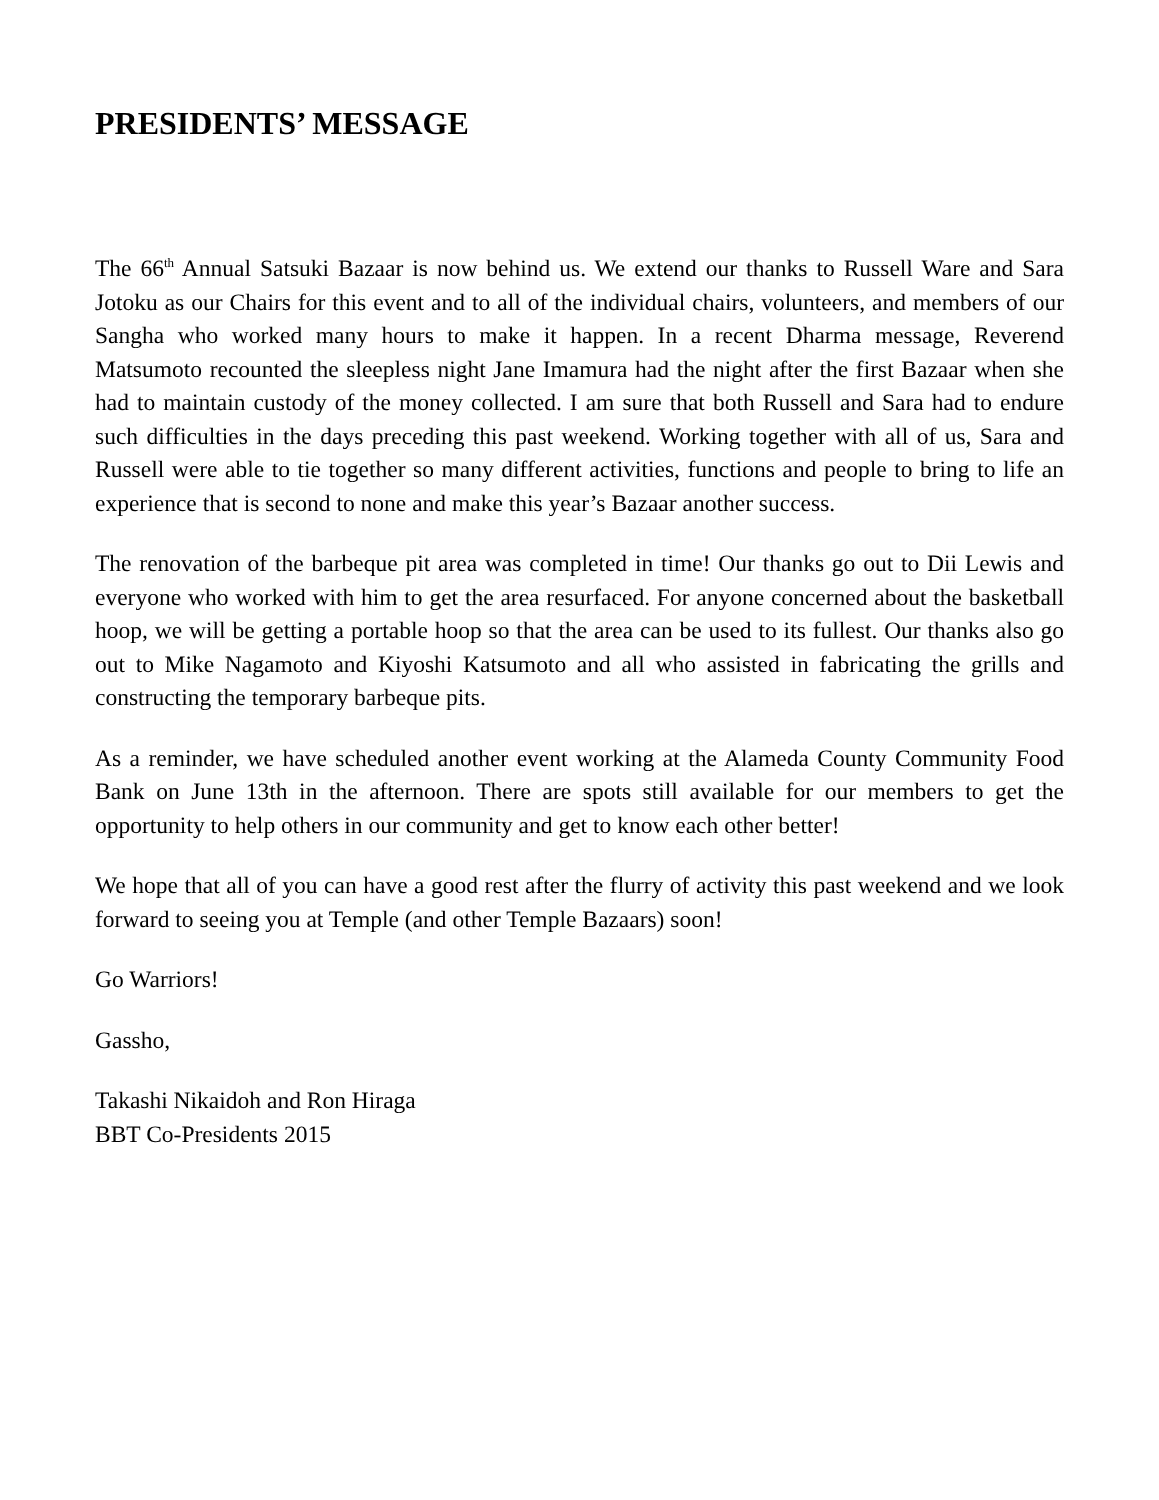PRESIDENTS’ MESSAGE
The 66<sup>th</sup> Annual Satsuki Bazaar is now behind us. We extend our thanks to Russell Ware and Sara Jotoku as our Chairs for this event and to all of the individual chairs, volunteers, and members of our Sangha who worked many hours to make it happen. In a recent Dharma message, Reverend Matsumoto recounted the sleepless night Jane Imamura had the night after the first Bazaar when she had to maintain custody of the money collected. I am sure that both Russell and Sara had to endure such difficulties in the days preceding this past weekend. Working together with all of us, Sara and Russell were able to tie together so many different activities, functions and people to bring to life an experience that is second to none and make this year’s Bazaar another success.
The renovation of the barbeque pit area was completed in time! Our thanks go out to Dii Lewis and everyone who worked with him to get the area resurfaced. For anyone concerned about the basketball hoop, we will be getting a portable hoop so that the area can be used to its fullest. Our thanks also go out to Mike Nagamoto and Kiyoshi Katsumoto and all who assisted in fabricating the grills and constructing the temporary barbeque pits.
As a reminder, we have scheduled another event working at the Alameda County Community Food Bank on June 13th in the afternoon. There are spots still available for our members to get the opportunity to help others in our community and get to know each other better!
We hope that all of you can have a good rest after the flurry of activity this past weekend and we look forward to seeing you at Temple (and other Temple Bazaars) soon!
Go Warriors!
Gassho,
Takashi Nikaidoh and Ron Hiraga
BBT Co-Presidents 2015